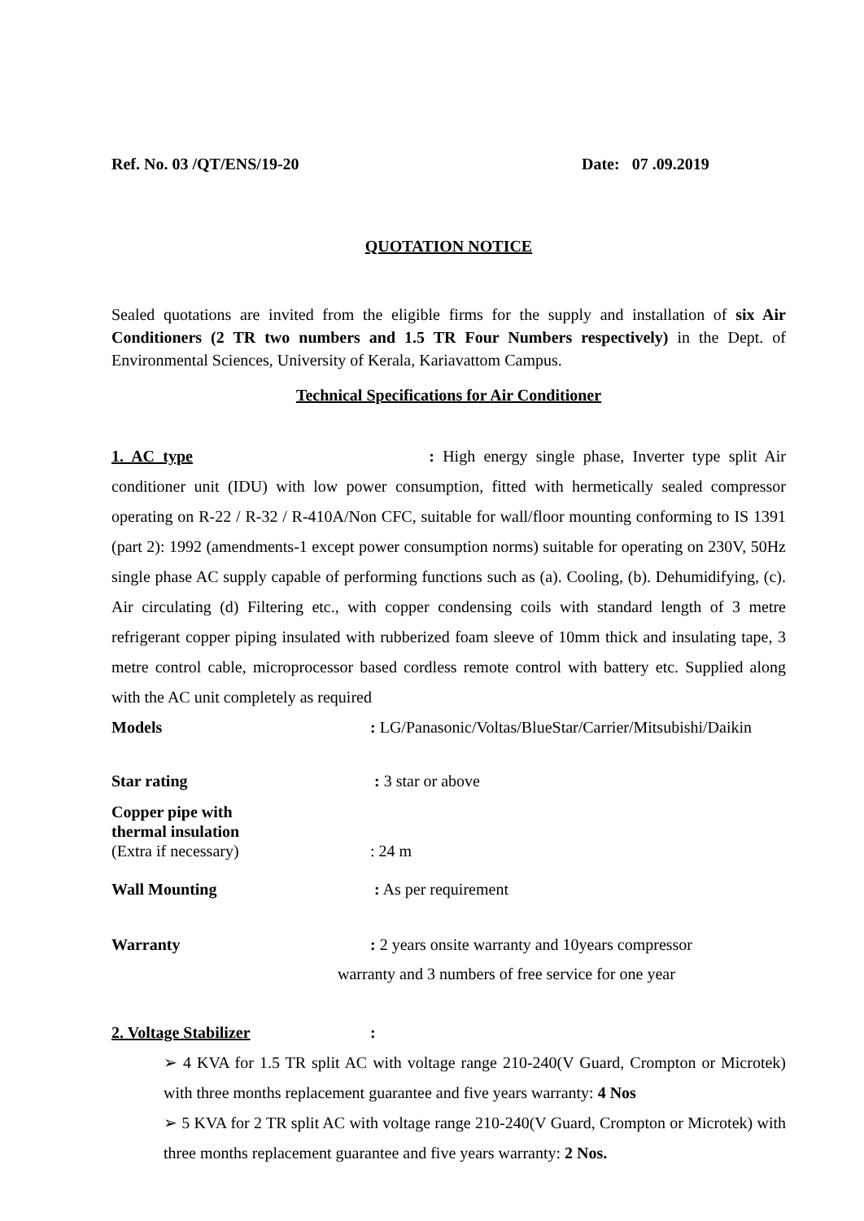Ref. No. 03 /QT/ENS/19-20 Date: 07 .09.2019
QUOTATION NOTICE
Sealed quotations are invited from the eligible firms for the supply and installation of six Air Conditioners (2 TR two numbers and 1.5 TR Four Numbers respectively) in the Dept. of Environmental Sciences, University of Kerala, Kariavattom Campus.
Technical Specifications for Air Conditioner
1. AC type : High energy single phase, Inverter type split Air conditioner unit (IDU) with low power consumption, fitted with hermetically sealed compressor operating on R-22 / R-32 / R-410A/Non CFC, suitable for wall/floor mounting conforming to IS 1391 (part 2): 1992 (amendments-1 except power consumption norms) suitable for operating on 230V, 50Hz single phase AC supply capable of performing functions such as (a). Cooling, (b). Dehumidifying, (c). Air circulating (d) Filtering etc., with copper condensing coils with standard length of 3 metre refrigerant copper piping insulated with rubberized foam sleeve of 10mm thick and insulating tape, 3 metre control cable, microprocessor based cordless remote control with battery etc. Supplied along with the AC unit completely as required
Models: LG/Panasonic/Voltas/BlueStar/Carrier/Mitsubishi/Daikin
Star rating : 3 star or above
Copper pipe with
thermal insulation
(Extra if necessary): 24 m
Wall Mounting : As per requirement
Warranty: 2 years onsite warranty and 10years compressor
warranty and 3 numbers of free service for one year
2. Voltage Stabilizer:
➢ 4 KVA for 1.5 TR split AC with voltage range 210-240(V Guard, Crompton or Microtek) with three months replacement guarantee and five years warranty: 4 Nos
➢ 5 KVA for 2 TR split AC with voltage range 210-240(V Guard, Crompton or Microtek) with three months replacement guarantee and five years warranty: 2 Nos.